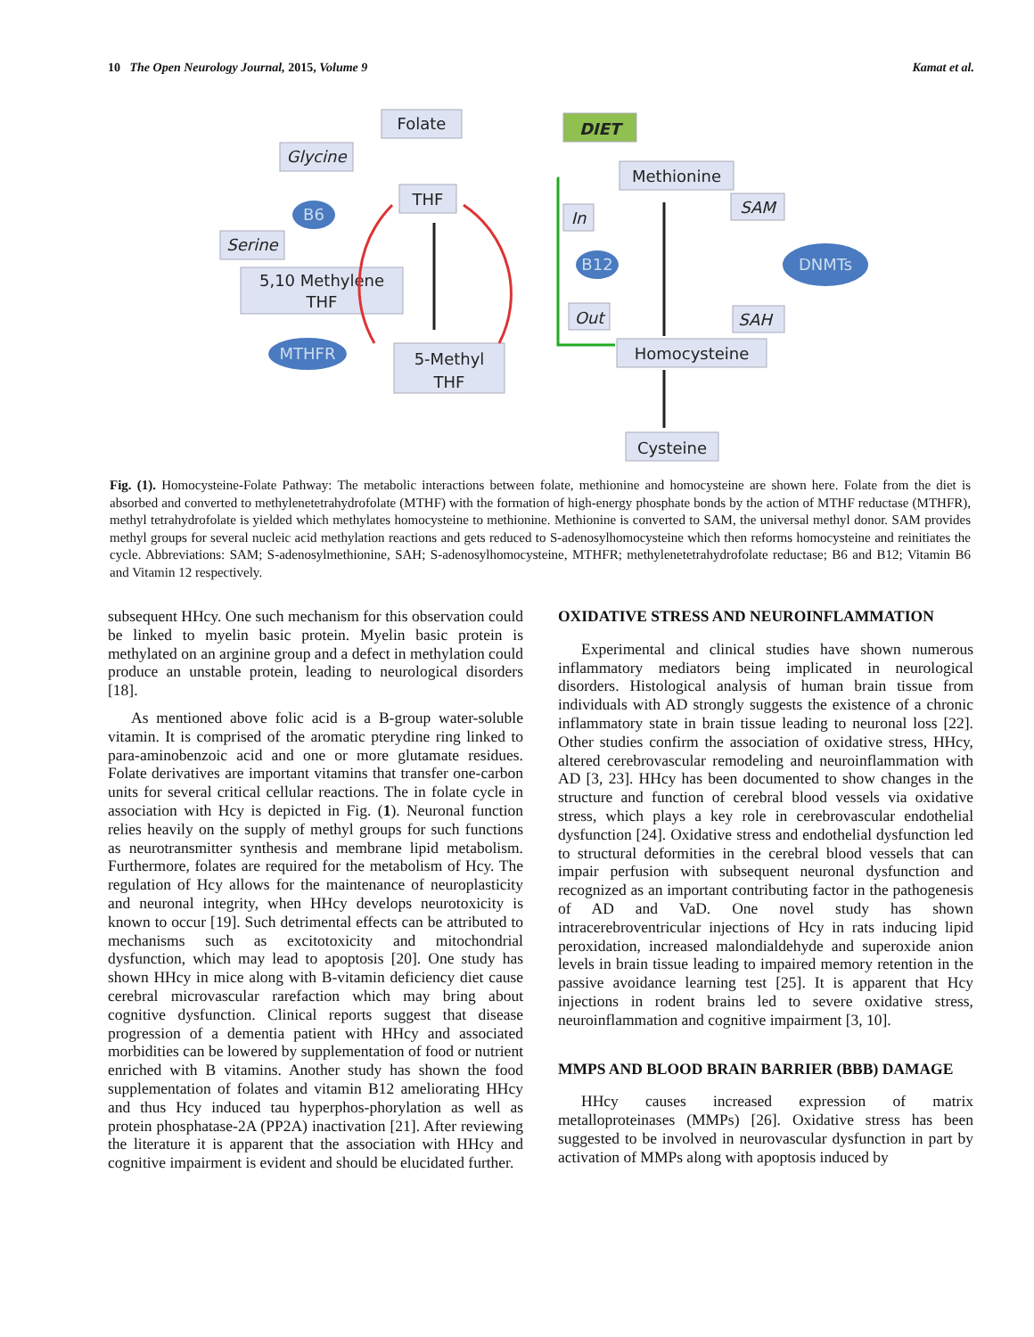10 The Open Neurology Journal, 2015, Volume 9 Kamat et al.
Folate
DIET
Glycine
THF
Methionine
SAM
In
Serine
5,10 Methylene
THF
Out
SAH
Homocysteine
5-Methyl
THF
Cysteine
B6
B12
DNMTs
MTHFR
Fig. (1). Homocysteine-Folate Pathway: The metabolic interactions between folate, methionine and homocysteine are shown here. Folate from the diet is absorbed and converted to methylenetetrahydrofolate (MTHF) with the formation of high-energy phosphate bonds by the action of MTHF reductase (MTHFR), methyl tetrahydrofolate is yielded which methylates homocysteine to methionine. Methionine is converted to SAM, the universal methyl donor. SAM provides methyl groups for several nucleic acid methylation reactions and gets reduced to S-adenosylhomocysteine which then reforms homocysteine and reinitiates the cycle. Abbreviations: SAM; S-adenosylmethionine, SAH; S-adenosylhomocysteine, MTHFR; methylenetetrahydrofolate reductase; B6 and B12; Vitamin B6 and Vitamin 12 respectively.
subsequent HHcy. One such mechanism for this observation could be linked to myelin basic protein. Myelin basic protein is methylated on an arginine group and a defect in methylation could produce an unstable protein, leading to neurological disorders [18].
As mentioned above folic acid is a B-group water-soluble vitamin. It is comprised of the aromatic pterydine ring linked to para-aminobenzoic acid and one or more glutamate residues. Folate derivatives are important vitamins that transfer one-carbon units for several critical cellular reactions. The in folate cycle in association with Hcy is depicted in Fig. (1). Neuronal function relies heavily on the supply of methyl groups for such functions as neurotransmitter synthesis and membrane lipid metabolism. Furthermore, folates are required for the metabolism of Hcy. The regulation of Hcy allows for the maintenance of neuroplasticity and neuronal integrity, when HHcy develops neurotoxicity is known to occur [19]. Such detrimental effects can be attributed to mechanisms such as excitotoxicity and mitochondrial dysfunction, which may lead to apoptosis [20]. One study has shown HHcy in mice along with B-vitamin deficiency diet cause cerebral microvascular rarefaction which may bring about cognitive dysfunction. Clinical reports suggest that disease progression of a dementia patient with HHcy and associated morbidities can be lowered by supplementation of food or nutrient enriched with B vitamins. Another study has shown the food supplementation of folates and vitamin B12 ameliorating HHcy and thus Hcy induced tau hyperphos-phorylation as well as protein phosphatase-2A (PP2A) inactivation [21]. After reviewing the literature it is apparent that the association with HHcy and cognitive impairment is evident and should be elucidated further.
OXIDATIVE STRESS AND NEUROINFLAMMATION
Experimental and clinical studies have shown numerous inflammatory mediators being implicated in neurological disorders. Histological analysis of human brain tissue from individuals with AD strongly suggests the existence of a chronic inflammatory state in brain tissue leading to neuronal loss [22]. Other studies confirm the association of oxidative stress, HHcy, altered cerebrovascular remodeling and neuroinflammation with AD [3, 23]. HHcy has been documented to show changes in the structure and function of cerebral blood vessels via oxidative stress, which plays a key role in cerebrovascular endothelial dysfunction [24]. Oxidative stress and endothelial dysfunction led to structural deformities in the cerebral blood vessels that can impair perfusion with subsequent neuronal dysfunction and recognized as an important contributing factor in the pathogenesis of AD and VaD. One novel study has shown intracerebroventricular injections of Hcy in rats inducing lipid peroxidation, increased malondialdehyde and superoxide anion levels in brain tissue leading to impaired memory retention in the passive avoidance learning test [25]. It is apparent that Hcy injections in rodent brains led to severe oxidative stress, neuroinflammation and cognitive impairment [3, 10].
MMPS AND BLOOD BRAIN BARRIER (BBB) DAMAGE
HHcy causes increased expression of matrix metalloproteinases (MMPs) [26]. Oxidative stress has been suggested to be involved in neurovascular dysfunction in part by activation of MMPs along with apoptosis induced by